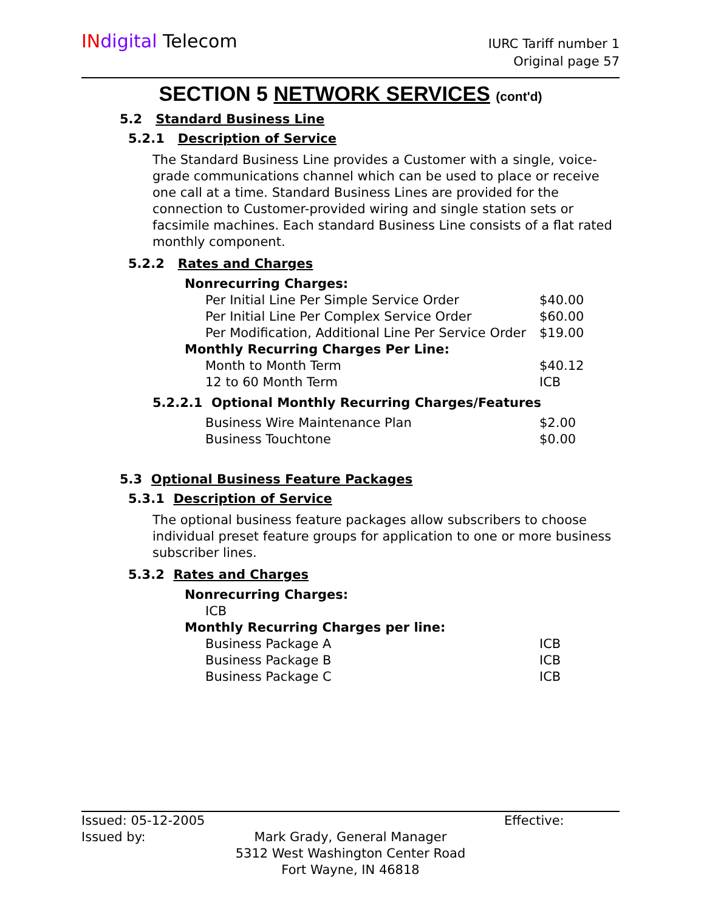IN digital Telecom
IURC Tariff number 1
Original page 57
SECTION 5 NETWORK SERVICES (cont'd)
5.2 Standard Business Line
5.2.1 Description of Service
The Standard Business Line provides a Customer with a single, voice-grade communications channel which can be used to place or receive one call at a time. Standard Business Lines are provided for the connection to Customer-provided wiring and single station sets or facsimile machines. Each standard Business Line consists of a flat rated monthly component.
5.2.2 Rates and Charges
| Nonrecurring Charges: | |
| Per Initial Line Per Simple Service Order | $40.00 |
| Per Initial Line Per Complex Service Order | $60.00 |
| Per Modification, Additional Line Per Service Order | $19.00 |
| Monthly Recurring Charges Per Line: | |
| Month to Month Term | $40.12 |
| 12 to 60 Month Term | ICB |
5.2.2.1 Optional Monthly Recurring Charges/Features
| Business Wire Maintenance Plan | $2.00 |
| Business Touchtone | $0.00 |
5.3 Optional Business Feature Packages
5.3.1 Description of Service
The optional business feature packages allow subscribers to choose individual preset feature groups for application to one or more business subscriber lines.
5.3.2 Rates and Charges
| Nonrecurring Charges: | |
| ICB | |
| Monthly Recurring Charges per line: | |
| Business Package A | ICB |
| Business Package B | ICB |
| Business Package C | ICB |
Issued: 05-12-2005 Effective:
Issued by:
Mark Grady, General Manager
5312 West Washington Center Road
Fort Wayne, IN 46818